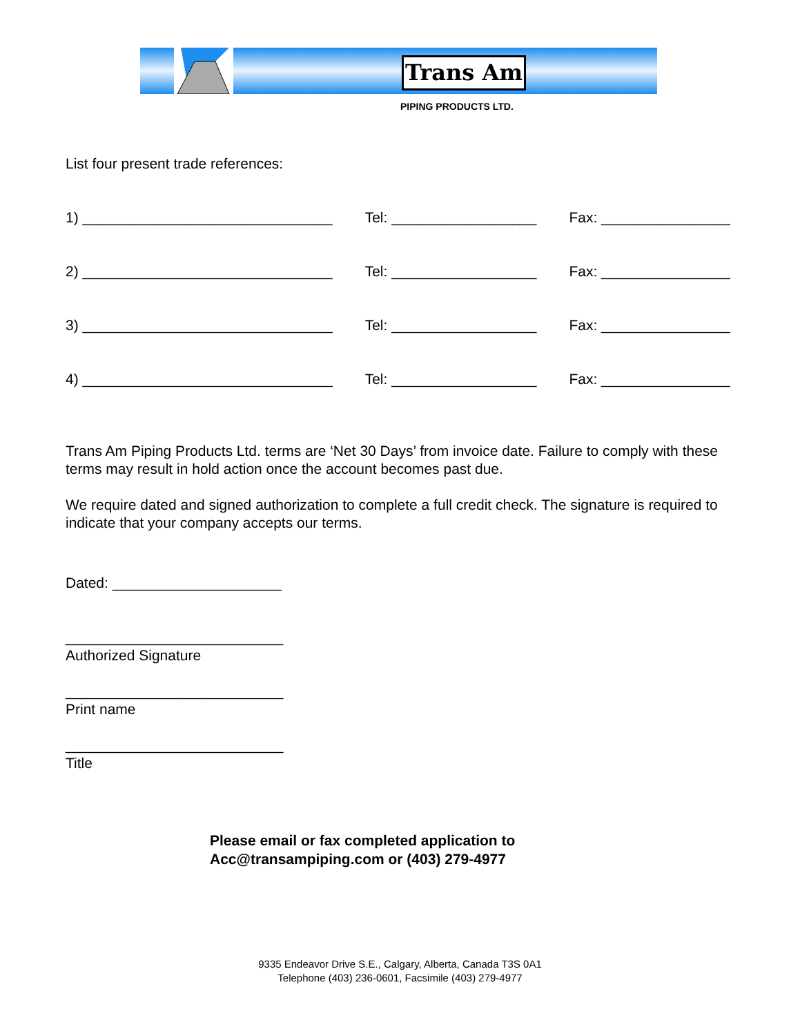Trans Am
PIPING PRODUCTS LTD.
List four present trade references:
1) _______________________________ Tel: __________________ Fax: ________________
2) _______________________________ Tel: __________________ Fax: ________________
3) _______________________________ Tel: __________________ Fax: ________________
4) _______________________________ Tel: __________________ Fax: ________________
Trans Am Piping Products Ltd. terms are ‘Net 30 Days’ from invoice date. Failure to comply with these terms may result in hold action once the account becomes past due.
We require dated and signed authorization to complete a full credit check. The signature is required to indicate that your company accepts our terms.
Dated: _____________________
___________________________
Authorized Signature
___________________________
Print name
___________________________
Title
Please email or fax completed application to
Acc@transampiping.com or (403) 279-4977
9335 Endeavor Drive S.E., Calgary, Alberta, Canada T3S 0A1
Telephone (403) 236-0601, Facsimile (403) 279-4977